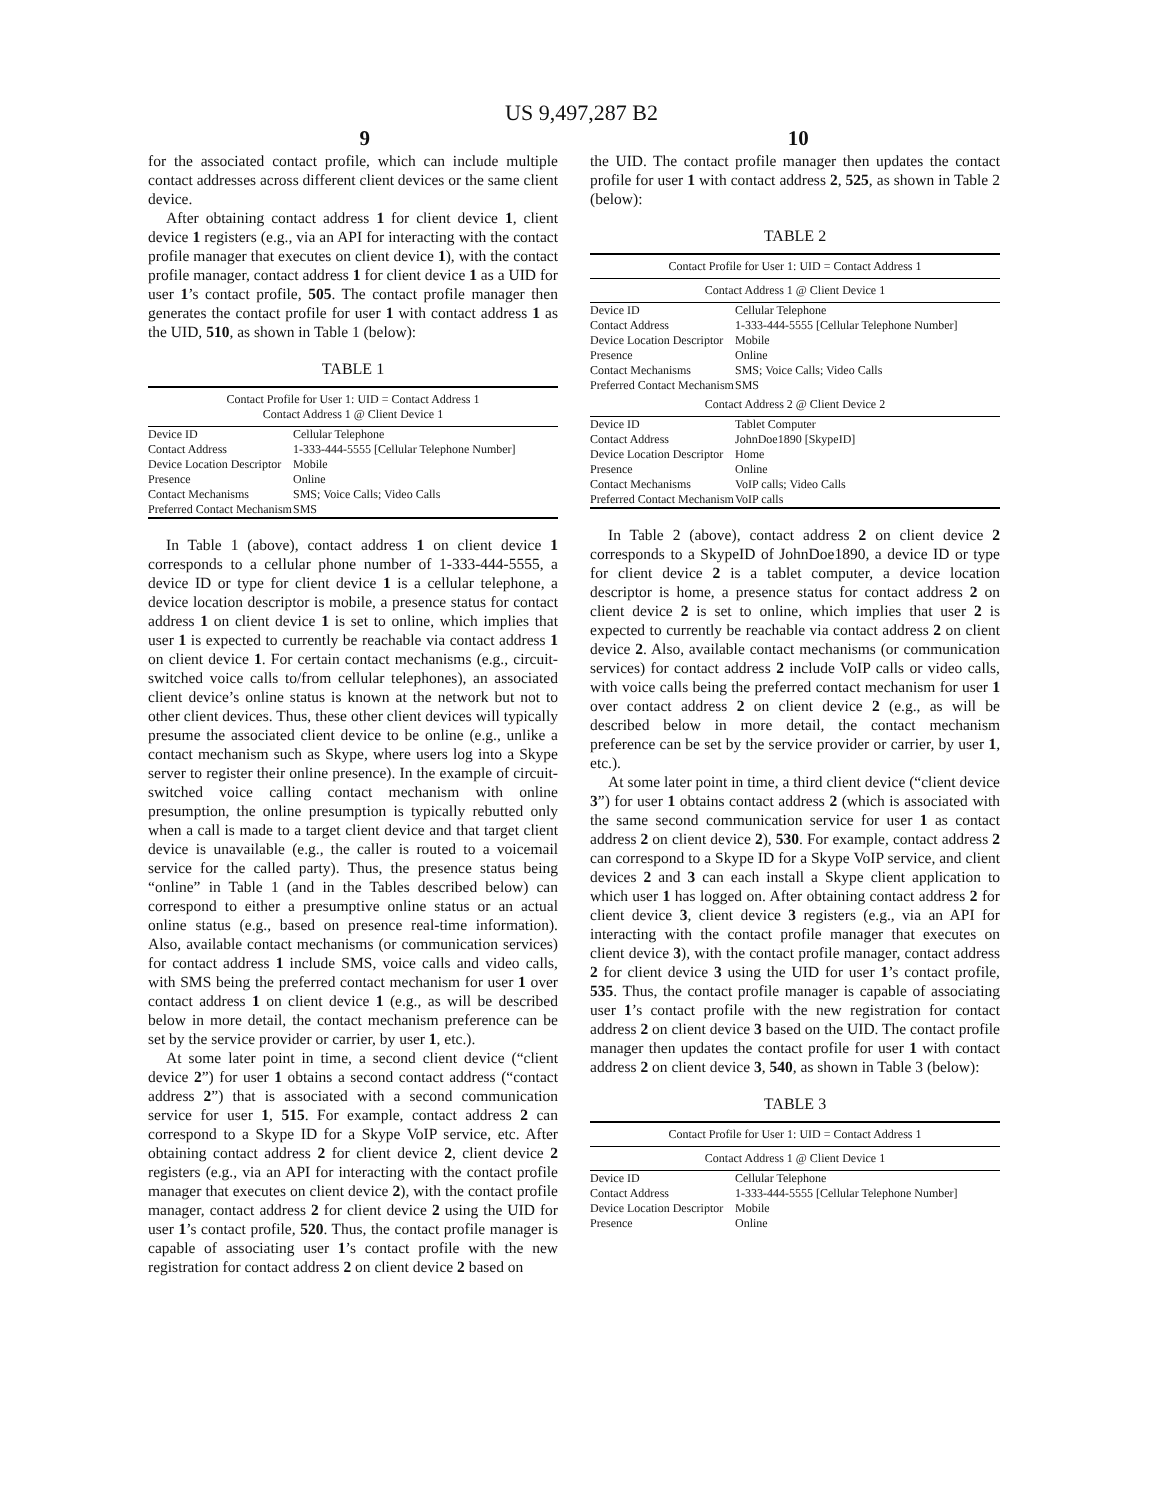US 9,497,287 B2
9 10
for the associated contact profile, which can include multiple contact addresses across different client devices or the same client device.
After obtaining contact address 1 for client device 1, client device 1 registers (e.g., via an API for interacting with the contact profile manager that executes on client device 1), with the contact profile manager, contact address 1 for client device 1 as a UID for user 1’s contact profile, 505. The contact profile manager then generates the contact profile for user 1 with contact address 1 as the UID, 510, as shown in Table 1 (below):
TABLE 1
| Contact Profile for User 1: UID = Contact Address 1 Contact Address 1 @ Client Device 1 | |
| --- | --- |
| Device ID | Cellular Telephone |
| Contact Address | 1-333-444-5555 [Cellular Telephone Number] |
| Device Location Descriptor | Mobile |
| Presence | Online |
| Contact Mechanisms | SMS; Voice Calls; Video Calls |
| Preferred Contact Mechanism | SMS |
In Table 1 (above), contact address 1 on client device 1 corresponds to a cellular phone number of 1-333-444-5555, a device ID or type for client device 1 is a cellular telephone, a device location descriptor is mobile, a presence status for contact address 1 on client device 1 is set to online, which implies that user 1 is expected to currently be reachable via contact address 1 on client device 1. For certain contact mechanisms (e.g., circuit-switched voice calls to/from cellular telephones), an associated client device’s online status is known at the network but not to other client devices. Thus, these other client devices will typically presume the associated client device to be online (e.g., unlike a contact mechanism such as Skype, where users log into a Skype server to register their online presence). In the example of circuit-switched voice calling contact mechanism with online presumption, the online presumption is typically rebutted only when a call is made to a target client device and that target client device is unavailable (e.g., the caller is routed to a voicemail service for the called party). Thus, the presence status being “online” in Table 1 (and in the Tables described below) can correspond to either a presumptive online status or an actual online status (e.g., based on presence real-time information). Also, available contact mechanisms (or communication services) for contact address 1 include SMS, voice calls and video calls, with SMS being the preferred contact mechanism for user 1 over contact address 1 on client device 1 (e.g., as will be described below in more detail, the contact mechanism preference can be set by the service provider or carrier, by user 1, etc.).
At some later point in time, a second client device (“client device 2”) for user 1 obtains a second contact address (“contact address 2”) that is associated with a second communication service for user 1, 515. For example, contact address 2 can correspond to a Skype ID for a Skype VoIP service, etc. After obtaining contact address 2 for client device 2, client device 2 registers (e.g., via an API for interacting with the contact profile manager that executes on client device 2), with the contact profile manager, contact address 2 for client device 2 using the UID for user 1’s contact profile, 520. Thus, the contact profile manager is capable of associating user 1’s contact profile with the new registration for contact address 2 on client device 2 based on
the UID. The contact profile manager then updates the contact profile for user 1 with contact address 2, 525, as shown in Table 2 (below):
TABLE 2
| Contact Profile for User 1: UID = Contact Address 1 | |
| --- | --- |
| Contact Address 1 @ Client Device 1 | |
| Device ID | Cellular Telephone |
| Contact Address | 1-333-444-5555 [Cellular Telephone Number] |
| Device Location Descriptor | Mobile |
| Presence | Online |
| Contact Mechanisms | SMS; Voice Calls; Video Calls |
| Preferred Contact Mechanism | SMS |
| Contact Address 2 @ Client Device 2 | |
| Device ID | Tablet Computer |
| Contact Address | JohnDoe1890 [SkypeID] |
| Device Location Descriptor | Home |
| Presence | Online |
| Contact Mechanisms | VoIP calls; Video Calls |
| Preferred Contact Mechanism | VoIP calls |
In Table 2 (above), contact address 2 on client device 2 corresponds to a SkypeID of JohnDoe1890, a device ID or type for client device 2 is a tablet computer, a device location descriptor is home, a presence status for contact address 2 on client device 2 is set to online, which implies that user 2 is expected to currently be reachable via contact address 2 on client device 2. Also, available contact mechanisms (or communication services) for contact address 2 include VoIP calls or video calls, with voice calls being the preferred contact mechanism for user 1 over contact address 2 on client device 2 (e.g., as will be described below in more detail, the contact mechanism preference can be set by the service provider or carrier, by user 1, etc.).
At some later point in time, a third client device (“client device 3”) for user 1 obtains contact address 2 (which is associated with the same second communication service for user 1 as contact address 2 on client device 2), 530. For example, contact address 2 can correspond to a Skype ID for a Skype VoIP service, and client devices 2 and 3 can each install a Skype client application to which user 1 has logged on. After obtaining contact address 2 for client device 3, client device 3 registers (e.g., via an API for interacting with the contact profile manager that executes on client device 3), with the contact profile manager, contact address 2 for client device 3 using the UID for user 1’s contact profile, 535. Thus, the contact profile manager is capable of associating user 1’s contact profile with the new registration for contact address 2 on client device 3 based on the UID. The contact profile manager then updates the contact profile for user 1 with contact address 2 on client device 3, 540, as shown in Table 3 (below):
TABLE 3
| Contact Profile for User 1: UID = Contact Address 1 | |
| --- | --- |
| Contact Address 1 @ Client Device 1 | |
| Device ID | Cellular Telephone |
| Contact Address | 1-333-444-5555 [Cellular Telephone Number] |
| Device Location Descriptor | Mobile |
| Presence | Online |